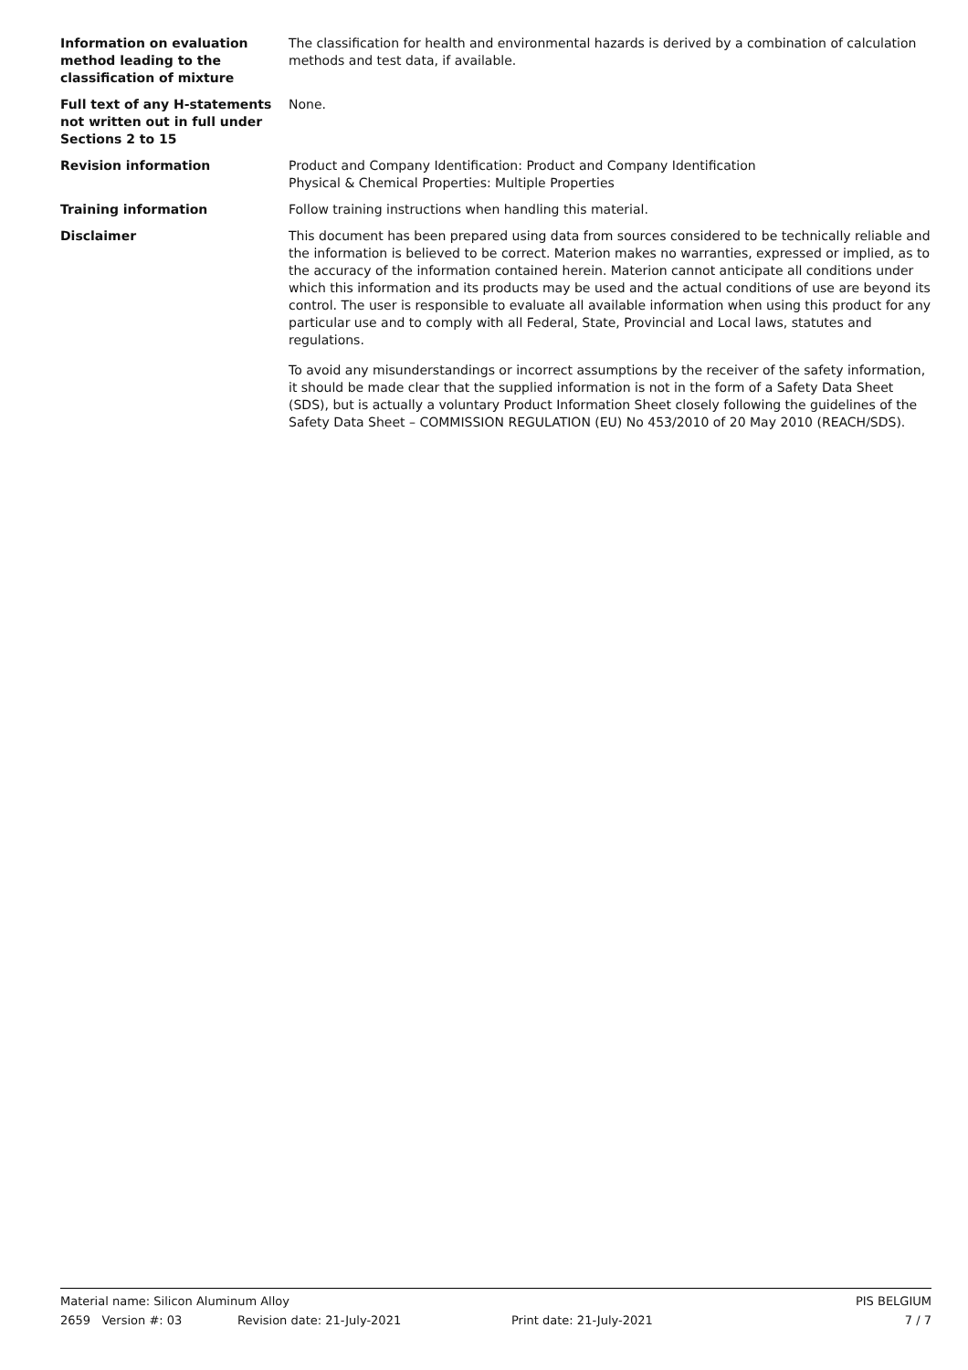Information on evaluation method leading to the classification of mixture
The classification for health and environmental hazards is derived by a combination of calculation methods and test data, if available.
Full text of any H-statements not written out in full under Sections 2 to 15
None.
Revision information Product and Company Identification: Product and Company Identification
Physical & Chemical Properties: Multiple Properties
Training information Follow training instructions when handling this material.
Disclaimer This document has been prepared using data from sources considered to be technically reliable and the information is believed to be correct. Materion makes no warranties, expressed or implied, as to the accuracy of the information contained herein. Materion cannot anticipate all conditions under which this information and its products may be used and the actual conditions of use are beyond its control. The user is responsible to evaluate all available information when using this product for any particular use and to comply with all Federal, State, Provincial and Local laws, statutes and regulations.
To avoid any misunderstandings or incorrect assumptions by the receiver of the safety information, it should be made clear that the supplied information is not in the form of a Safety Data Sheet (SDS), but is actually a voluntary Product Information Sheet closely following the guidelines of the Safety Data Sheet – COMMISSION REGULATION (EU) No 453/2010 of 20 May 2010 (REACH/SDS).
Material name: Silicon Aluminum Alloy PIS BELGIUM
2659 Version #: 03 Revision date: 21-July-2021 Print date: 21-July-2021 7 / 7